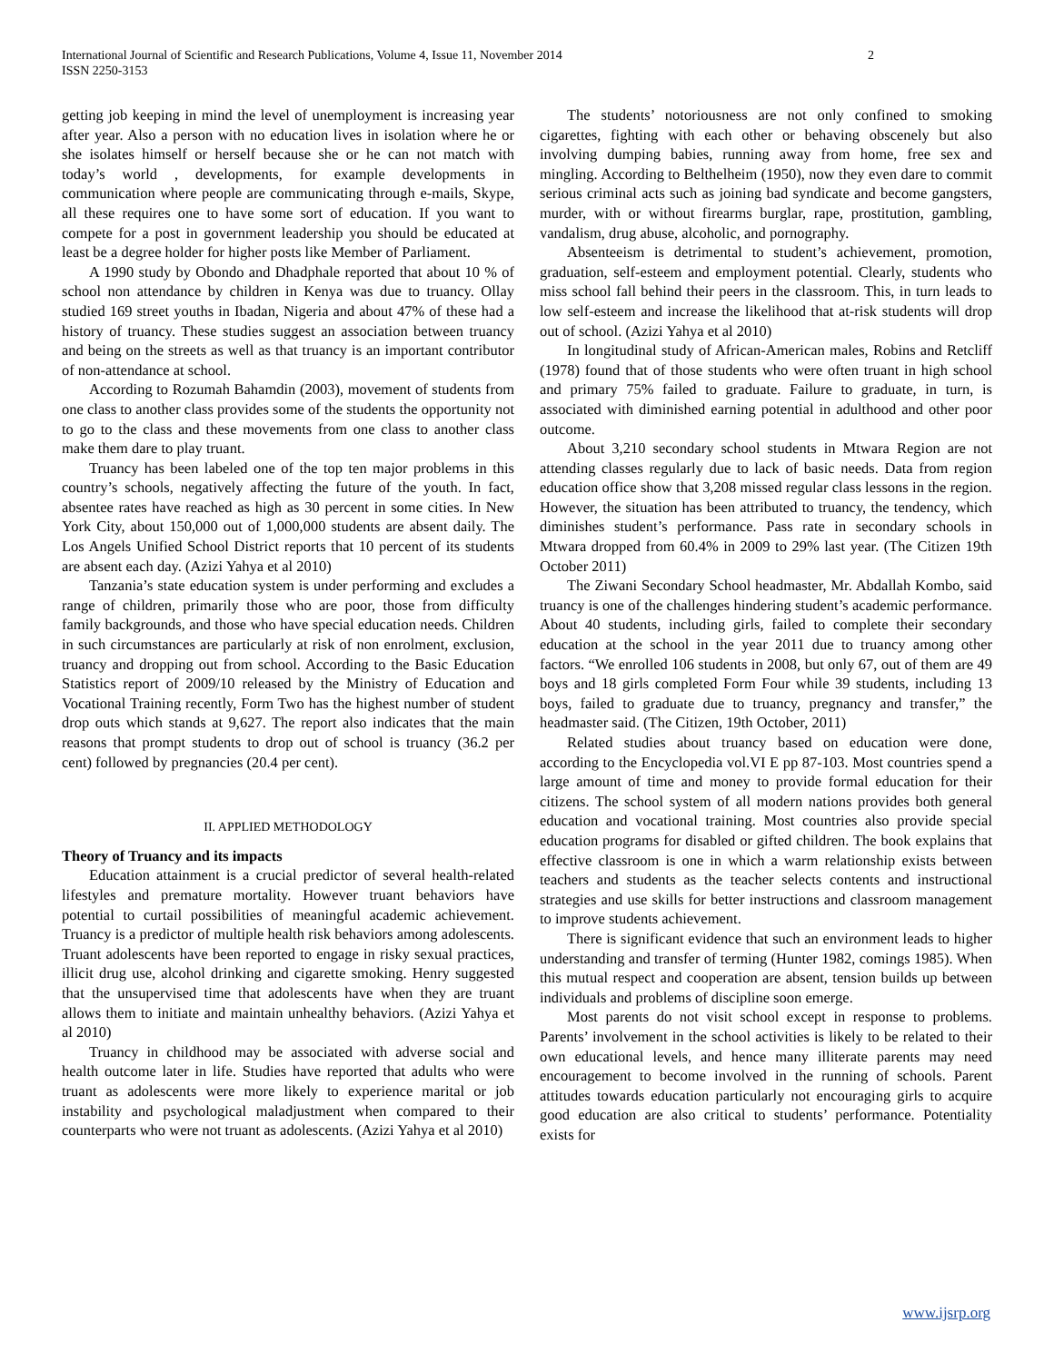International Journal of Scientific and Research Publications, Volume 4, Issue 11, November 2014
ISSN 2250-3153
2
getting job keeping in mind the level of unemployment is increasing year after year. Also a person with no education lives in isolation where he or she isolates himself or herself because she or he can not match with today’s world , developments, for example developments in communication where people are communicating through e-mails, Skype, all these requires one to have some sort of education. If you want to compete for a post in government leadership you should be educated at least be a degree holder for higher posts like Member of Parliament.
A 1990 study by Obondo and Dhadphale reported that about 10 % of school non attendance by children in Kenya was due to truancy. Ollay studied 169 street youths in Ibadan, Nigeria and about 47% of these had a history of truancy. These studies suggest an association between truancy and being on the streets as well as that truancy is an important contributor of non-attendance at school.
According to Rozumah Bahamdin (2003), movement of students from one class to another class provides some of the students the opportunity not to go to the class and these movements from one class to another class make them dare to play truant.
Truancy has been labeled one of the top ten major problems in this country’s schools, negatively affecting the future of the youth. In fact, absentee rates have reached as high as 30 percent in some cities. In New York City, about 150,000 out of 1,000,000 students are absent daily. The Los Angels Unified School District reports that 10 percent of its students are absent each day. (Azizi Yahya et al 2010)
Tanzania’s state education system is under performing and excludes a range of children, primarily those who are poor, those from difficulty family backgrounds, and those who have special education needs. Children in such circumstances are particularly at risk of non enrolment, exclusion, truancy and dropping out from school. According to the Basic Education Statistics report of 2009/10 released by the Ministry of Education and Vocational Training recently, Form Two has the highest number of student drop outs which stands at 9,627. The report also indicates that the main reasons that prompt students to drop out of school is truancy (36.2 per cent) followed by pregnancies (20.4 per cent).
II. APPLIED METHODOLOGY
Theory of Truancy and its impacts
Education attainment is a crucial predictor of several health-related lifestyles and premature mortality. However truant behaviors have potential to curtail possibilities of meaningful academic achievement. Truancy is a predictor of multiple health risk behaviors among adolescents. Truant adolescents have been reported to engage in risky sexual practices, illicit drug use, alcohol drinking and cigarette smoking. Henry suggested that the unsupervised time that adolescents have when they are truant allows them to initiate and maintain unhealthy behaviors. (Azizi Yahya et al 2010)
Truancy in childhood may be associated with adverse social and health outcome later in life. Studies have reported that adults who were truant as adolescents were more likely to experience marital or job instability and psychological maladjustment when compared to their counterparts who were not truant as adolescents. (Azizi Yahya et al 2010)
The students’ notoriousness are not only confined to smoking cigarettes, fighting with each other or behaving obscenely but also involving dumping babies, running away from home, free sex and mingling. According to Belthelheim (1950), now they even dare to commit serious criminal acts such as joining bad syndicate and become gangsters, murder, with or without firearms burglar, rape, prostitution, gambling, vandalism, drug abuse, alcoholic, and pornography.
Absenteeism is detrimental to student’s achievement, promotion, graduation, self-esteem and employment potential. Clearly, students who miss school fall behind their peers in the classroom. This, in turn leads to low self-esteem and increase the likelihood that at-risk students will drop out of school. (Azizi Yahya et al 2010)
In longitudinal study of African-American males, Robins and Retcliff (1978) found that of those students who were often truant in high school and primary 75% failed to graduate. Failure to graduate, in turn, is associated with diminished earning potential in adulthood and other poor outcome.
About 3,210 secondary school students in Mtwara Region are not attending classes regularly due to lack of basic needs. Data from region education office show that 3,208 missed regular class lessons in the region. However, the situation has been attributed to truancy, the tendency, which diminishes student’s performance. Pass rate in secondary schools in Mtwara dropped from 60.4% in 2009 to 29% last year. (The Citizen 19th October 2011)
The Ziwani Secondary School headmaster, Mr. Abdallah Kombo, said truancy is one of the challenges hindering student’s academic performance. About 40 students, including girls, failed to complete their secondary education at the school in the year 2011 due to truancy among other factors. “We enrolled 106 students in 2008, but only 67, out of them are 49 boys and 18 girls completed Form Four while 39 students, including 13 boys, failed to graduate due to truancy, pregnancy and transfer,” the headmaster said. (The Citizen, 19th October, 2011)
Related studies about truancy based on education were done, according to the Encyclopedia vol.VI E pp 87-103. Most countries spend a large amount of time and money to provide formal education for their citizens. The school system of all modern nations provides both general education and vocational training. Most countries also provide special education programs for disabled or gifted children. The book explains that effective classroom is one in which a warm relationship exists between teachers and students as the teacher selects contents and instructional strategies and use skills for better instructions and classroom management to improve students achievement.
There is significant evidence that such an environment leads to higher understanding and transfer of terming (Hunter 1982, comings 1985). When this mutual respect and cooperation are absent, tension builds up between individuals and problems of discipline soon emerge.
Most parents do not visit school except in response to problems. Parents’ involvement in the school activities is likely to be related to their own educational levels, and hence many illiterate parents may need encouragement to become involved in the running of schools. Parent attitudes towards education particularly not encouraging girls to acquire good education are also critical to students’ performance. Potentiality exists for
www.ijsrp.org